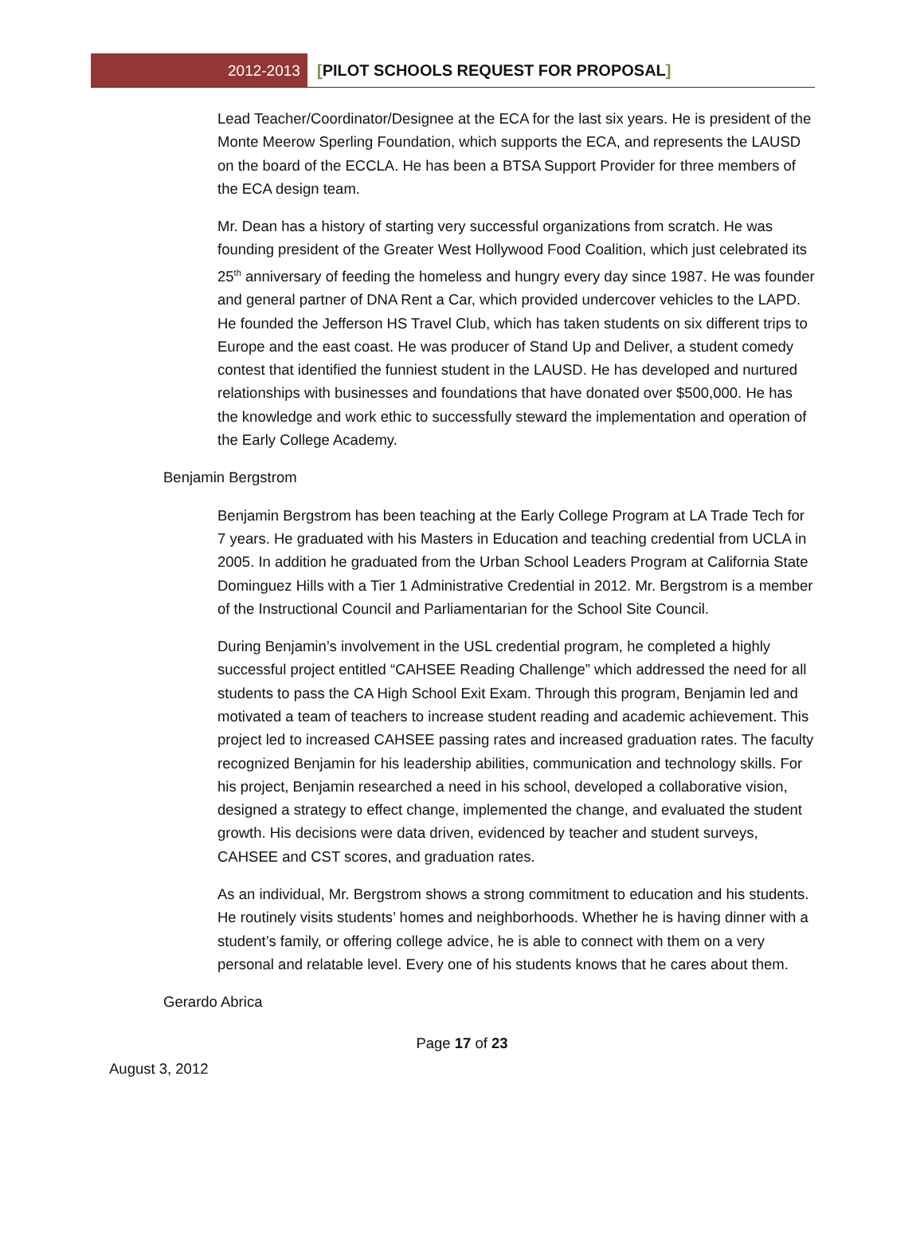2012-2013 [PILOT SCHOOLS REQUEST FOR PROPOSAL]
Lead Teacher/Coordinator/Designee at the ECA for the last six years. He is president of the Monte Meerow Sperling Foundation, which supports the ECA, and represents the LAUSD on the board of the ECCLA. He has been a BTSA Support Provider for three members of the ECA design team.
Mr. Dean has a history of starting very successful organizations from scratch. He was founding president of the Greater West Hollywood Food Coalition, which just celebrated its 25<sup>th</sup> anniversary of feeding the homeless and hungry every day since 1987. He was founder and general partner of DNA Rent a Car, which provided undercover vehicles to the LAPD. He founded the Jefferson HS Travel Club, which has taken students on six different trips to Europe and the east coast. He was producer of Stand Up and Deliver, a student comedy contest that identified the funniest student in the LAUSD. He has developed and nurtured relationships with businesses and foundations that have donated over $500,000. He has the knowledge and work ethic to successfully steward the implementation and operation of the Early College Academy.
Benjamin Bergstrom
Benjamin Bergstrom has been teaching at the Early College Program at LA Trade Tech for 7 years. He graduated with his Masters in Education and teaching credential from UCLA in 2005. In addition he graduated from the Urban School Leaders Program at California State Dominguez Hills with a Tier 1 Administrative Credential in 2012. Mr. Bergstrom is a member of the Instructional Council and Parliamentarian for the School Site Council.
During Benjamin’s involvement in the USL credential program, he completed a highly successful project entitled “CAHSEE Reading Challenge” which addressed the need for all students to pass the CA High School Exit Exam. Through this program, Benjamin led and motivated a team of teachers to increase student reading and academic achievement. This project led to increased CAHSEE passing rates and increased graduation rates. The faculty recognized Benjamin for his leadership abilities, communication and technology skills. For his project, Benjamin researched a need in his school, developed a collaborative vision, designed a strategy to effect change, implemented the change, and evaluated the student growth. His decisions were data driven, evidenced by teacher and student surveys, CAHSEE and CST scores, and graduation rates.
As an individual, Mr. Bergstrom shows a strong commitment to education and his students. He routinely visits students’ homes and neighborhoods. Whether he is having dinner with a student’s family, or offering college advice, he is able to connect with them on a very personal and relatable level. Every one of his students knows that he cares about them.
Gerardo Abrica
Page 17 of 23
August 3, 2012